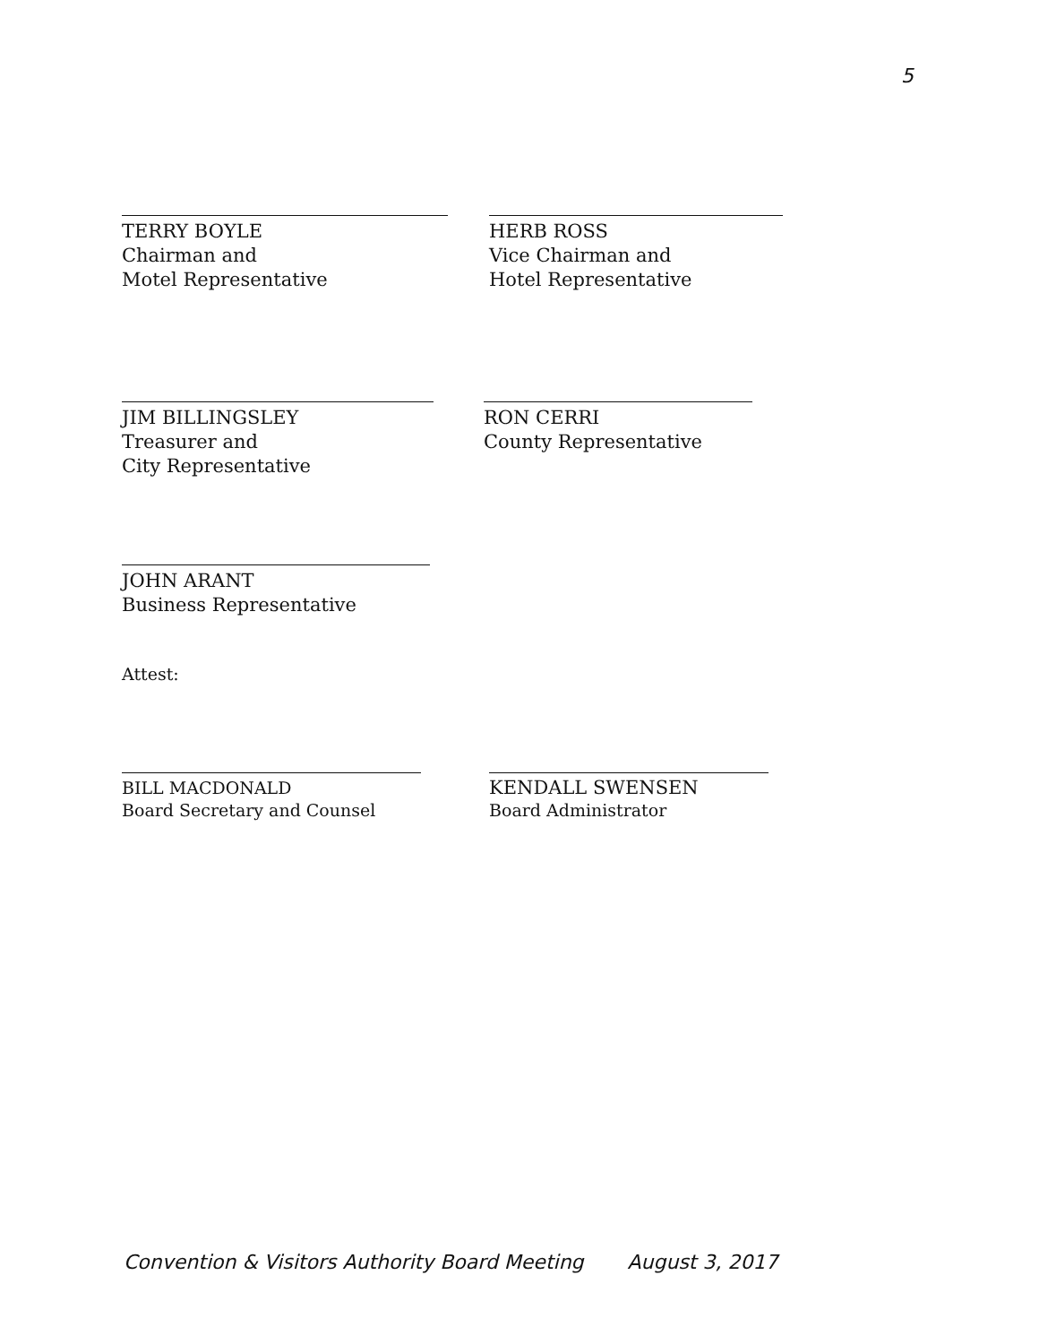5
TERRY BOYLE
Chairman and
Motel Representative
HERB ROSS
Vice Chairman and
Hotel Representative
JIM BILLINGSLEY
Treasurer and
City Representative
RON CERRI
County Representative
JOHN ARANT
Business Representative
Attest:
BILL MACDONALD
Board Secretary and Counsel
KENDALL SWENSEN
Board Administrator
Convention & Visitors Authority Board Meeting August 3, 2017